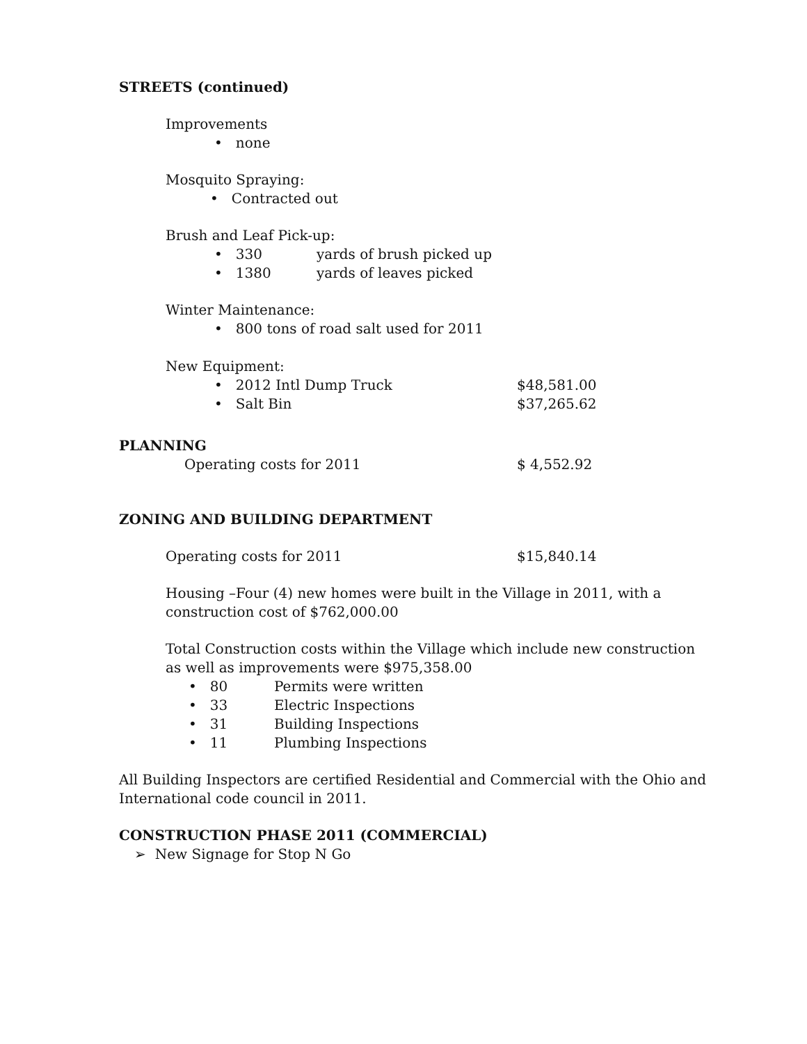STREETS (continued)
Improvements
• none
Mosquito Spraying:
• Contracted out
Brush and Leaf Pick-up:
• 330 yards of brush picked up
• 1380 yards of leaves picked
Winter Maintenance:
• 800 tons of road salt used for 2011
New Equipment:
• 2012 Intl Dump Truck $48,581.00
• Salt Bin $37,265.62
PLANNING
Operating costs for 2011 $ 4,552.92
ZONING AND BUILDING DEPARTMENT
Operating costs for 2011 $15,840.14
Housing –Four (4) new homes were built in the Village in 2011, with a
construction cost of $762,000.00
Total Construction costs within the Village which include new construction
as well as improvements were $975,358.00
• 80 Permits were written
• 33 Electric Inspections
• 31 Building Inspections
• 11 Plumbing Inspections
All Building Inspectors are certified Residential and Commercial with the Ohio and
International code council in 2011.
CONSTRUCTION PHASE 2011 (COMMERCIAL)
➢ New Signage for Stop N Go